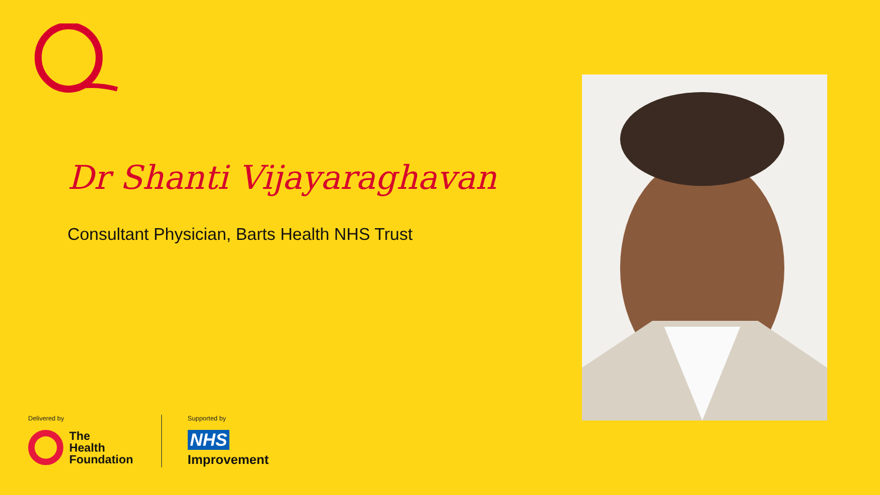Dr Shanti Vijayaraghavan
Consultant Physician, Barts Health NHS Trust
Delivered by
The
Health
Foundation
Supported by
NHS
Improvement